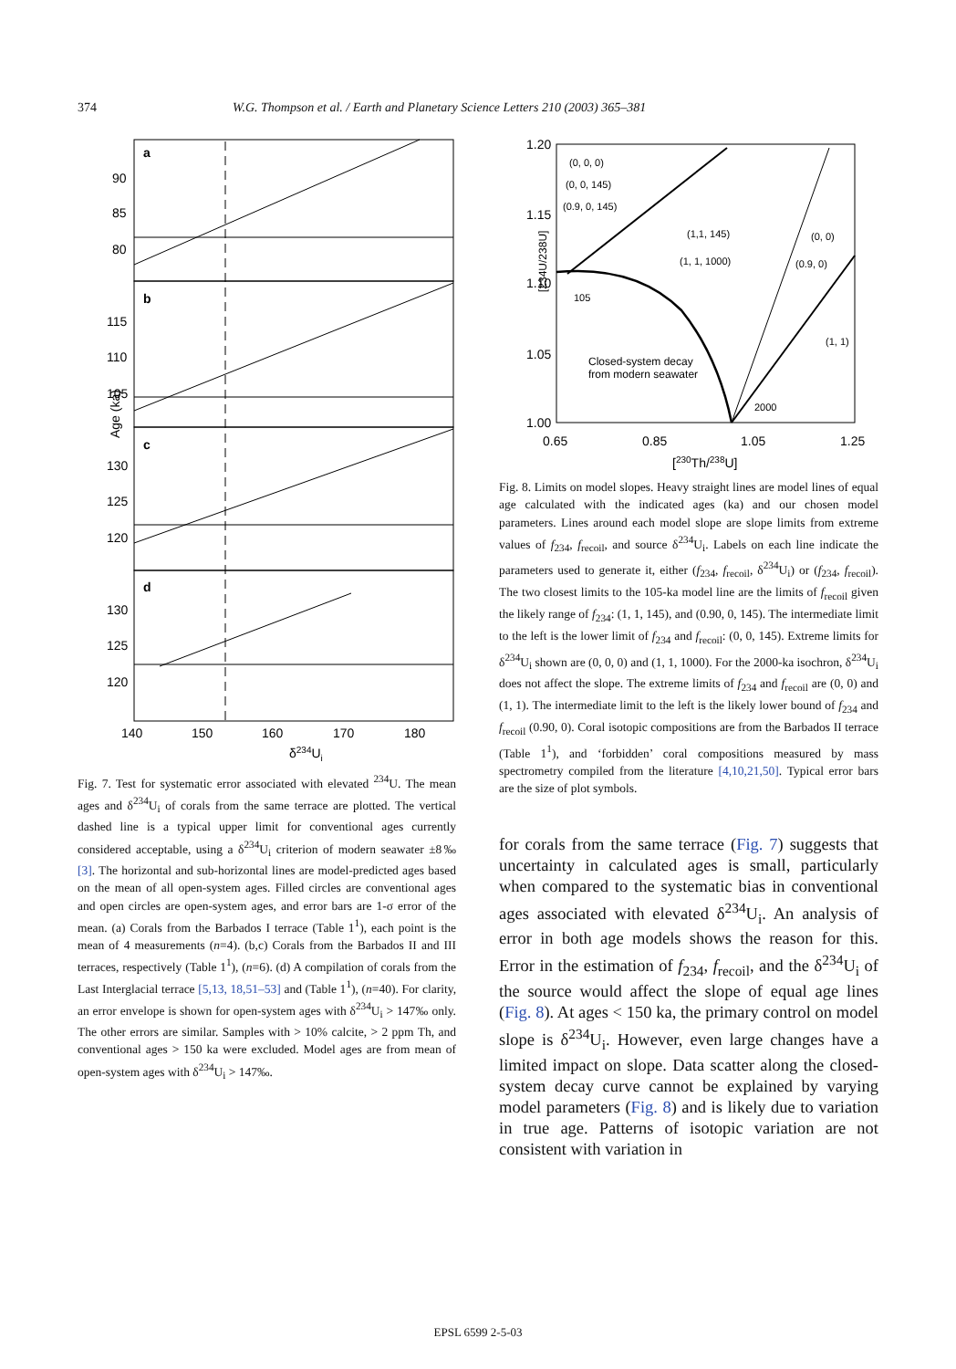374 W.G. Thompson et al. / Earth and Planetary Science Letters 210 (2003) 365–381
a
b
c
d
90
85
80
115
110
105
130
125
120
130
125
120
140
150
160
170
180
δ234Ui
Age (ka)
Fig. 7. Test for systematic error associated with elevated <sup>234</sup>U. The mean ages and δ<sup>234</sup>U<sub>i</sub> of corals from the same terrace are plotted. The vertical dashed line is a typical upper limit for conventional ages currently considered acceptable, using a δ<sup>234</sup>U<sub>i</sub> criterion of modern seawater ±8‰ [3]. The horizontal and sub-horizontal lines are model-predicted ages based on the mean of all open-system ages. Filled circles are conventional ages and open circles are open-system ages, and error bars are 1-σ error of the mean. (a) Corals from the Barbados I terrace (Table 1<sup>1</sup>), each point is the mean of 4 measurements (n=4). (b,c) Corals from the Barbados II and III terraces, respectively (Table 1<sup>1</sup>), (n=6). (d) A compilation of corals from the Last Interglacial terrace [5,13, 18,51–53] and (Table 1<sup>1</sup>), (n=40). For clarity, an error envelope is shown for open-system ages with δ<sup>234</sup>U<sub>i</sub> > 147‰ only. The other errors are similar. Samples with > 10% calcite, > 2 ppm Th, and conventional ages > 150 ka were excluded. Model ages are from mean of open-system ages with δ<sup>234</sup>U<sub>i</sub> > 147‰.
1.20
1.15
1.10
1.05
1.00
0.65
0.85
1.05
1.25
[230Th/238U]
(0, 0, 0)
(0, 0, 145)
(0.9, 0, 145)
(1,1, 145)
(1, 1, 1000)
(0, 0)
(0.9, 0)
(1, 1)
105
2000
Closed-system decay
from modern seawater
[234U/238U]
Fig. 8. Limits on model slopes. Heavy straight lines are model lines of equal age calculated with the indicated ages (ka) and our chosen model parameters. Lines around each model slope are slope limits from extreme values of f<sub>234</sub>, f<sub>recoil</sub>, and source δ<sup>234</sup>U<sub>i</sub>. Labels on each line indicate the parameters used to generate it, either (f<sub>234</sub>, f<sub>recoil</sub>, δ<sup>234</sup>U<sub>i</sub>) or (f<sub>234</sub>, f<sub>recoil</sub>). The two closest limits to the 105-ka model line are the limits of f<sub>recoil</sub> given the likely range of f<sub>234</sub>: (1, 1, 145), and (0.90, 0, 145). The intermediate limit to the left is the lower limit of f<sub>234</sub> and f<sub>recoil</sub>: (0, 0, 145). Extreme limits for δ<sup>234</sup>U<sub>i</sub> shown are (0, 0, 0) and (1, 1, 1000). For the 2000-ka isochron, δ<sup>234</sup>U<sub>i</sub> does not affect the slope. The extreme limits of f<sub>234</sub> and f<sub>recoil</sub> are (0, 0) and (1, 1). The intermediate limit to the left is the likely lower bound of f<sub>234</sub> and f<sub>recoil</sub> (0.90, 0). Coral isotopic compositions are from the Barbados II terrace (Table 1<sup>1</sup>), and ‘forbidden’ coral compositions measured by mass spectrometry compiled from the literature [4,10,21,50]. Typical error bars are the size of plot symbols.
for corals from the same terrace (Fig. 7) suggests that uncertainty in calculated ages is small, particularly when compared to the systematic bias in conventional ages associated with elevated δ<sup>234</sup>U<sub>i</sub>. An analysis of error in both age models shows the reason for this. Error in the estimation of f<sub>234</sub>, f<sub>recoil</sub>, and the δ<sup>234</sup>U<sub>i</sub> of the source would affect the slope of equal age lines (Fig. 8). At ages < 150 ka, the primary control on model slope is δ<sup>234</sup>U<sub>i</sub>. However, even large changes have a limited impact on slope. Data scatter along the closed-system decay curve cannot be explained by varying model parameters (Fig. 8) and is likely due to variation in true age. Patterns of isotopic variation are not consistent with variation in
EPSL 6599 2-5-03